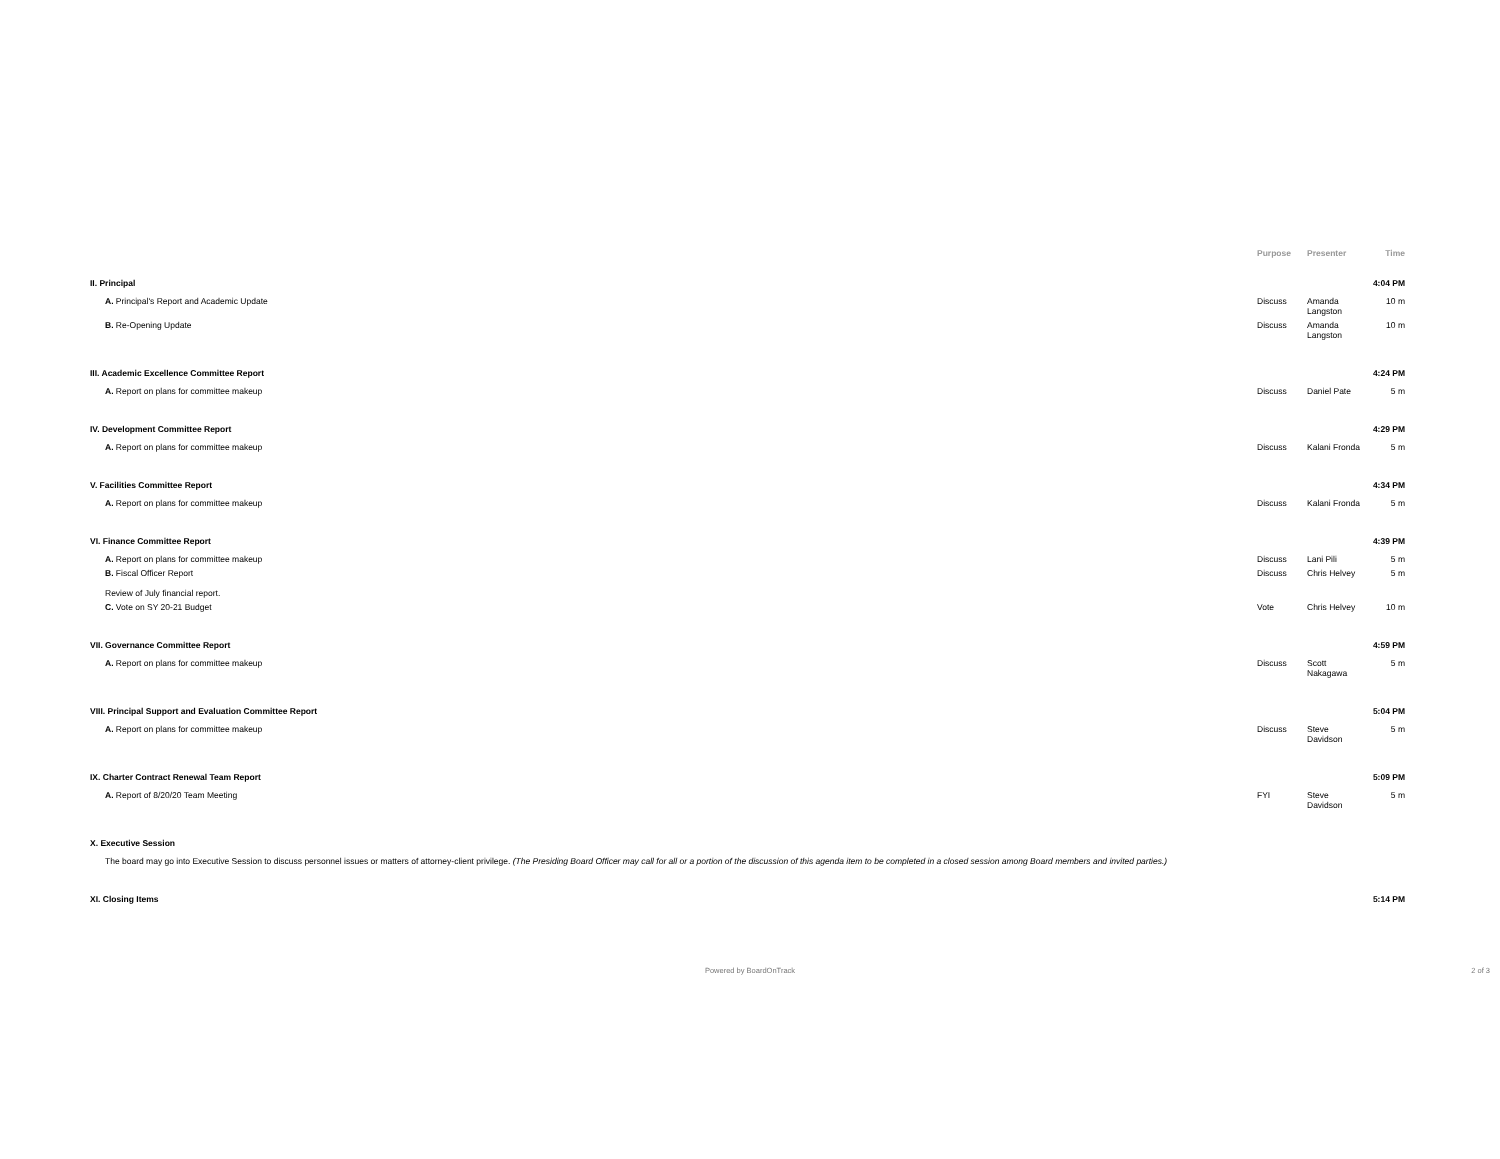| | Purpose | Presenter | Time |
| --- | --- | --- | --- |
| II. Principal | | | 4:04 PM |
| A. Principal's Report and Academic Update | Discuss | Amanda Langston | 10 m |
| B. Re-Opening Update | Discuss | Amanda Langston | 10 m |
| III. Academic Excellence Committee Report | | | 4:24 PM |
| A. Report on plans for committee makeup | Discuss | Daniel Pate | 5 m |
| IV. Development Committee Report | | | 4:29 PM |
| A. Report on plans for committee makeup | Discuss | Kalani Fronda | 5 m |
| V. Facilities Committee Report | | | 4:34 PM |
| A. Report on plans for committee makeup | Discuss | Kalani Fronda | 5 m |
| VI. Finance Committee Report | | | 4:39 PM |
| A. Report on plans for committee makeup | Discuss | Lani Pili | 5 m |
| B. Fiscal Officer Report Review of July financial report. | Discuss | Chris Helvey | 5 m |
| C. Vote on SY 20-21 Budget | Vote | Chris Helvey | 10 m |
| VII. Governance Committee Report | | | 4:59 PM |
| A. Report on plans for committee makeup | Discuss | Scott Nakagawa | 5 m |
| VIII. Principal Support and Evaluation Committee Report | | | 5:04 PM |
| A. Report on plans for committee makeup | Discuss | Steve Davidson | 5 m |
| IX. Charter Contract Renewal Team Report | | | 5:09 PM |
| A. Report of 8/20/20 Team Meeting | FYI | Steve Davidson | 5 m |
| X. Executive Session | | | |
| The board may go into Executive Session to discuss personnel issues or matters of attorney-client privilege. (The Presiding Board Officer may call for all or a portion of the discussion of this agenda item to be completed in a closed session among Board members and invited parties.) | | | |
| XI. Closing Items | | | 5:14 PM |
Powered by BoardOnTrack 2 of 3